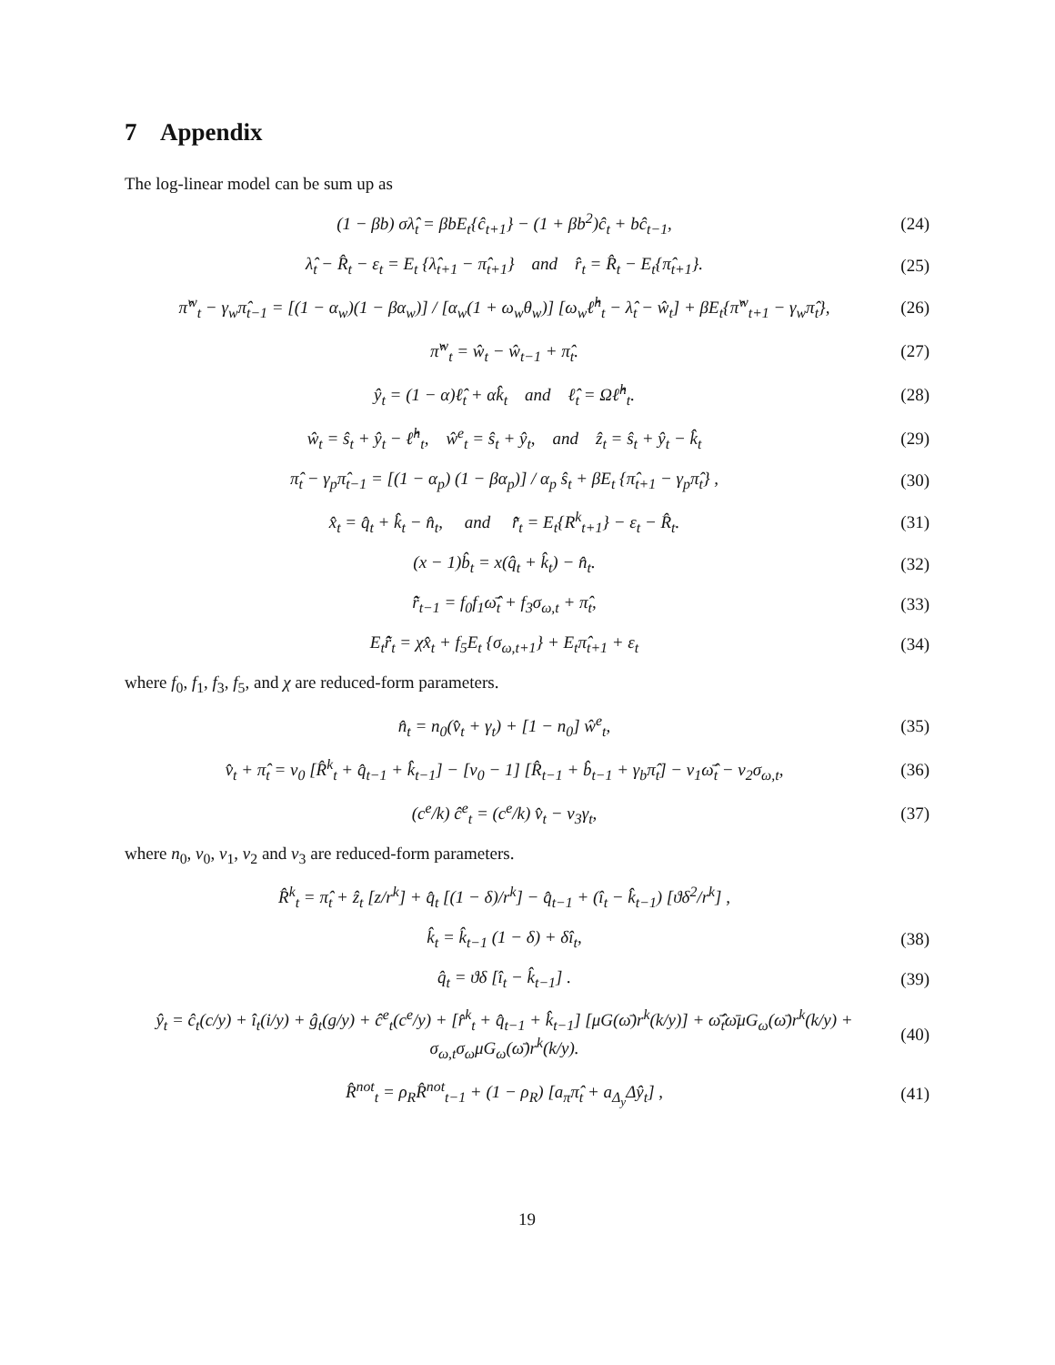7 Appendix
The log-linear model can be sum up as
(1 − βb) σλ̂<sub>t</sub> = βbE<sub>t</sub>{ĉ<sub>t+1</sub>} − (1 + βb<sup>2</sup>)ĉ<sub>t</sub> + bĉ<sub>t−1</sub>, (24)
λ̂<sub>t</sub> − R̂<sub>t</sub> − ε<sub>t</sub> = E<sub>t</sub> {λ̂<sub>t+1</sub> − π̂<sub>t+1</sub>} and r̂<sub>t</sub> = R̂<sub>t</sub> − E<sub>t</sub>{π̂<sub>t+1</sub>}. (25)
π̂<sup>w</sup><sub>t</sub> − γ<sub>w</sub>π̂<sub>t−1</sub> = [(1 − α<sub>w</sub>)(1 − βα<sub>w</sub>)] / [α<sub>w</sub>(1 + ω<sub>w</sub>θ<sub>w</sub>)] [ω<sub>w</sub>ℓ̂<sup>h</sup><sub>t</sub> − λ̂<sub>t</sub> − ŵ<sub>t</sub>] + βE<sub>t</sub>{π̂<sup>w</sup><sub>t+1</sub> − γ<sub>w</sub>π̂<sub>t</sub>}, (26)
π̂<sup>w</sup><sub>t</sub> = ŵ<sub>t</sub> − ŵ<sub>t−1</sub> + π̂<sub>t</sub>. (27)
ŷ<sub>t</sub> = (1 − α)ℓ̂<sub>t</sub> + αk̂<sub>t</sub> and ℓ̂<sub>t</sub> = Ωℓ̂<sup>h</sup><sub>t</sub>. (28)
ŵ<sub>t</sub> = ŝ<sub>t</sub> + ŷ<sub>t</sub> − ℓ̂<sup>h</sup><sub>t</sub>, ŵ<sup>e</sup><sub>t</sub> = ŝ<sub>t</sub> + ŷ<sub>t</sub>, and ẑ<sub>t</sub> = ŝ<sub>t</sub> + ŷ<sub>t</sub> − k̂<sub>t</sub> (29)
π̂<sub>t</sub> − γ<sub>p</sub>π̂<sub>t−1</sub> = [(1 − α<sub>p</sub>) (1 − βα<sub>p</sub>)] / α<sub>p</sub> ŝ<sub>t</sub> + βE<sub>t</sub> {π̂<sub>t+1</sub> − γ<sub>p</sub>π̂<sub>t</sub>} , (30)
x̂<sub>t</sub> = q̂<sub>t</sub> + k̂<sub>t</sub> − n̂<sub>t</sub>, and r̃̂<sub>t</sub> = E<sub>t</sub>{R<sup>k</sup><sub>t+1</sub>} − ε<sub>t</sub> − R̂<sub>t</sub>. (31)
(x − 1)b̂<sub>t</sub> = x(q̂<sub>t</sub> + k̂<sub>t</sub>) − n̂<sub>t</sub>. (32)
r̃̂<sub>t−1</sub> = f<sub>0</sub>f<sub>1</sub>ω̄̂<sub>t</sub> + f<sub>3</sub>σ<sub>ω,t</sub> + π̂<sub>t</sub>, (33)
E<sub>t</sub>r̃̂<sub>t</sub> = χx̂<sub>t</sub> + f<sub>5</sub>E<sub>t</sub> {σ<sub>ω,t+1</sub>} + E<sub>t</sub>π̂<sub>t+1</sub> + ε<sub>t</sub> (34)
where f<sub>0</sub>, f<sub>1</sub>, f<sub>3</sub>, f<sub>5</sub>, and χ are reduced-form parameters.
n̂<sub>t</sub> = n<sub>0</sub>(v̂<sub>t</sub> + γ<sub>t</sub>) + [1 − n<sub>0</sub>] ŵ<sup>e</sup><sub>t</sub>, (35)
v̂<sub>t</sub> + π̂<sub>t</sub> = v<sub>0</sub> [R̂<sup>k</sup><sub>t</sub> + q̂<sub>t−1</sub> + k̂<sub>t−1</sub>] − [v<sub>0</sub> − 1] [R̂<sub>t−1</sub> + b̂<sub>t−1</sub> + γ<sub>b</sub>π̂<sub>t</sub>] − v<sub>1</sub>ω̄̂<sub>t</sub> − v<sub>2</sub>σ<sub>ω,t</sub>, (36)
(c<sup>e</sup>/k) ĉ<sup>e</sup><sub>t</sub> = (c<sup>e</sup>/k) v̂<sub>t</sub> − v<sub>3</sub>γ<sub>t</sub>, (37)
where n<sub>0</sub>, v<sub>0</sub>, v<sub>1</sub>, v<sub>2</sub> and v<sub>3</sub> are reduced-form parameters.
R̂<sup>k</sup><sub>t</sub> = π̂<sub>t</sub> + ẑ<sub>t</sub> [z/r<sup>k</sup>] + q̂<sub>t</sub> [(1 − δ)/r<sup>k</sup>] − q̂<sub>t−1</sub> + (î<sub>t</sub> − k̂<sub>t−1</sub>) [ϑδ<sup>2</sup>/r<sup>k</sup>] ,
k̂<sub>t</sub> = k̂<sub>t−1</sub> (1 − δ) + δî<sub>t</sub>, (38)
q̂<sub>t</sub> = ϑδ [î<sub>t</sub> − k̂<sub>t−1</sub>] . (39)
ŷ<sub>t</sub> = ĉ<sub>t</sub>(c/y) + î<sub>t</sub>(i/y) + ĝ<sub>t</sub>(g/y) + ĉ<sup>e</sup><sub>t</sub>(c<sup>e</sup>/y) + [r̂<sup>k</sup><sub>t</sub> + q̂<sub>t−1</sub> + k̂<sub>t−1</sub>] [μG(ω̄)r<sup>k</sup>(k/y)] + ω̄̂<sub>t</sub>ω̄μG<sub>ω</sub>(ω̄)r<sup>k</sup>(k/y) + σ<sub>ω,t</sub>σ<sub>ω</sub>μG<sub>ω</sub>(ω̄)r<sup>k</sup>(k/y). (40)
R̂<sup>not</sup><sub>t</sub> = ρ<sub>R</sub>R̂<sup>not</sup><sub>t−1</sub> + (1 − ρ<sub>R</sub>) [a<sub>π</sub>π̂<sub>t</sub> + a<sub>Δ<sub>y</sub></sub>Δŷ<sub>t</sub>] , (41)
19